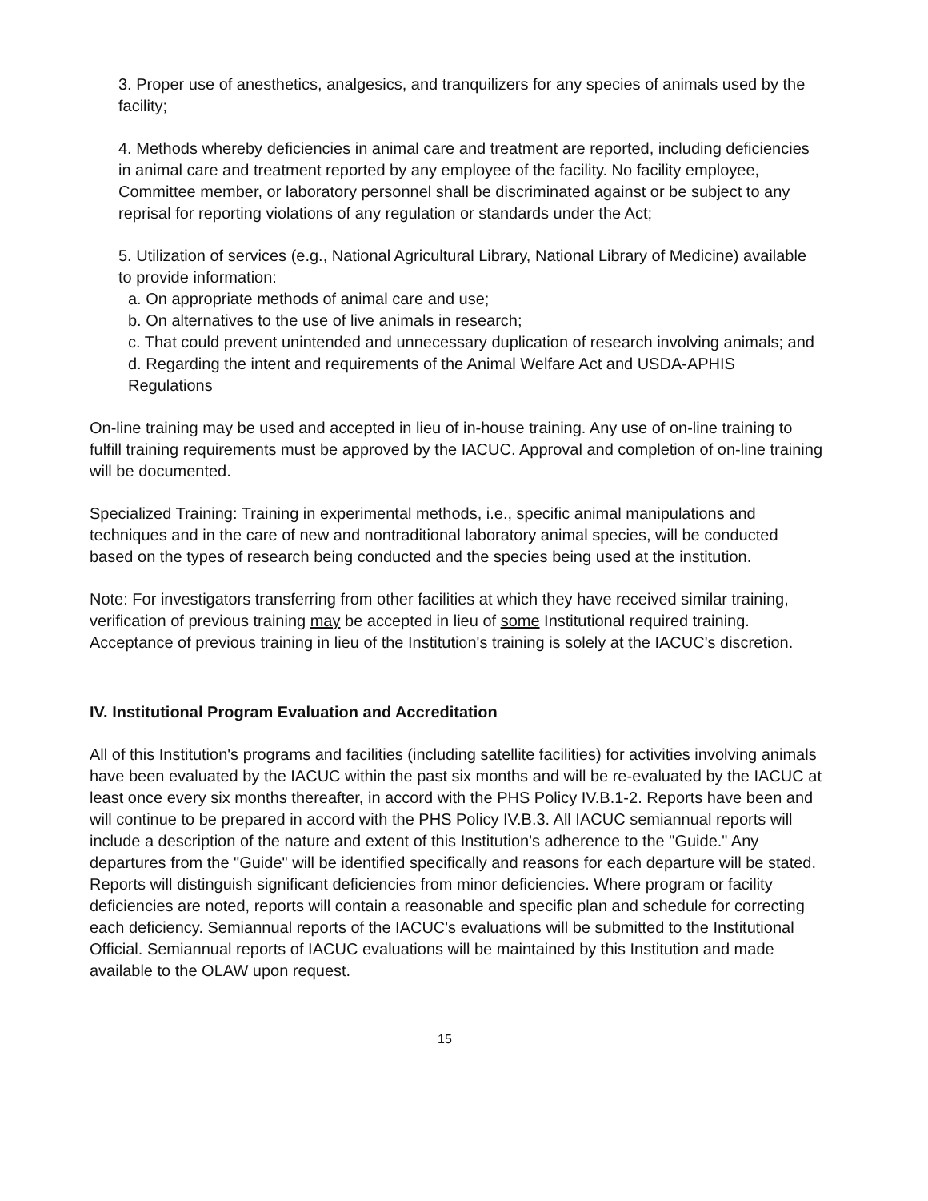3. Proper use of anesthetics, analgesics, and tranquilizers for any species of animals used by the facility;
4. Methods whereby deficiencies in animal care and treatment are reported, including deficiencies in animal care and treatment reported by any employee of the facility. No facility employee, Committee member, or laboratory personnel shall be discriminated against or be subject to any reprisal for reporting violations of any regulation or standards under the Act;
5. Utilization of services (e.g., National Agricultural Library, National Library of Medicine) available to provide information:
a. On appropriate methods of animal care and use;
b. On alternatives to the use of live animals in research;
c. That could prevent unintended and unnecessary duplication of research involving animals; and
d. Regarding the intent and requirements of the Animal Welfare Act and USDA-APHIS Regulations
On-line training may be used and accepted in lieu of in-house training. Any use of on-line training to fulfill training requirements must be approved by the IACUC. Approval and completion of on-line training will be documented.
Specialized Training: Training in experimental methods, i.e., specific animal manipulations and techniques and in the care of new and nontraditional laboratory animal species, will be conducted based on the types of research being conducted and the species being used at the institution.
Note: For investigators transferring from other facilities at which they have received similar training, verification of previous training may be accepted in lieu of some Institutional required training. Acceptance of previous training in lieu of the Institution's training is solely at the IACUC's discretion.
IV. Institutional Program Evaluation and Accreditation
All of this Institution's programs and facilities (including satellite facilities) for activities involving animals have been evaluated by the IACUC within the past six months and will be re-evaluated by the IACUC at least once every six months thereafter, in accord with the PHS Policy IV.B.1-2. Reports have been and will continue to be prepared in accord with the PHS Policy IV.B.3. All IACUC semiannual reports will include a description of the nature and extent of this Institution's adherence to the "Guide." Any departures from the "Guide" will be identified specifically and reasons for each departure will be stated. Reports will distinguish significant deficiencies from minor deficiencies. Where program or facility deficiencies are noted, reports will contain a reasonable and specific plan and schedule for correcting each deficiency. Semiannual reports of the IACUC's evaluations will be submitted to the Institutional Official. Semiannual reports of IACUC evaluations will be maintained by this Institution and made available to the OLAW upon request.
15